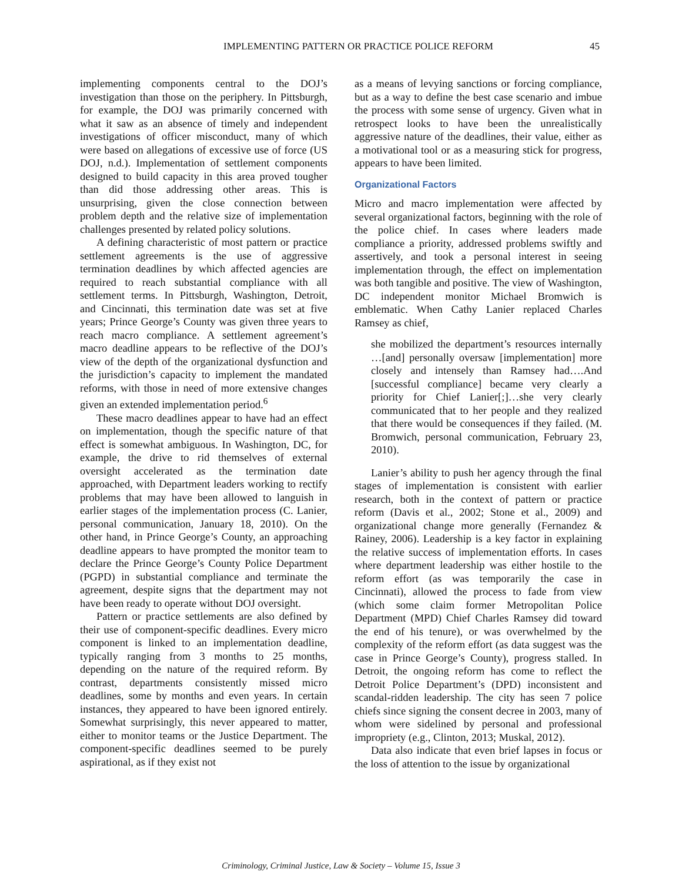IMPLEMENTING PATTERN OR PRACTICE POLICE REFORM 45
implementing components central to the DOJ’s investigation than those on the periphery. In Pittsburgh, for example, the DOJ was primarily concerned with what it saw as an absence of timely and independent investigations of officer misconduct, many of which were based on allegations of excessive use of force (US DOJ, n.d.). Implementation of settlement components designed to build capacity in this area proved tougher than did those addressing other areas. This is unsurprising, given the close connection between problem depth and the relative size of implementation challenges presented by related policy solutions.
A defining characteristic of most pattern or practice settlement agreements is the use of aggressive termination deadlines by which affected agencies are required to reach substantial compliance with all settlement terms. In Pittsburgh, Washington, Detroit, and Cincinnati, this termination date was set at five years; Prince George’s County was given three years to reach macro compliance. A settlement agreement’s macro deadline appears to be reflective of the DOJ’s view of the depth of the organizational dysfunction and the jurisdiction’s capacity to implement the mandated reforms, with those in need of more extensive changes given an extended implementation period.<sup>6</sup>
These macro deadlines appear to have had an effect on implementation, though the specific nature of that effect is somewhat ambiguous. In Washington, DC, for example, the drive to rid themselves of external oversight accelerated as the termination date approached, with Department leaders working to rectify problems that may have been allowed to languish in earlier stages of the implementation process (C. Lanier, personal communication, January 18, 2010). On the other hand, in Prince George’s County, an approaching deadline appears to have prompted the monitor team to declare the Prince George’s County Police Department (PGPD) in substantial compliance and terminate the agreement, despite signs that the department may not have been ready to operate without DOJ oversight.
Pattern or practice settlements are also defined by their use of component-specific deadlines. Every micro component is linked to an implementation deadline, typically ranging from 3 months to 25 months, depending on the nature of the required reform. By contrast, departments consistently missed micro deadlines, some by months and even years. In certain instances, they appeared to have been ignored entirely. Somewhat surprisingly, this never appeared to matter, either to monitor teams or the Justice Department. The component-specific deadlines seemed to be purely aspirational, as if they exist not
as a means of levying sanctions or forcing compliance, but as a way to define the best case scenario and imbue the process with some sense of urgency. Given what in retrospect looks to have been the unrealistically aggressive nature of the deadlines, their value, either as a motivational tool or as a measuring stick for progress, appears to have been limited.
Organizational Factors
Micro and macro implementation were affected by several organizational factors, beginning with the role of the police chief. In cases where leaders made compliance a priority, addressed problems swiftly and assertively, and took a personal interest in seeing implementation through, the effect on implementation was both tangible and positive. The view of Washington, DC independent monitor Michael Bromwich is emblematic. When Cathy Lanier replaced Charles Ramsey as chief,
she mobilized the department’s resources internally …[and] personally oversaw [implementation] more closely and intensely than Ramsey had….And [successful compliance] became very clearly a priority for Chief Lanier[;]…she very clearly communicated that to her people and they realized that there would be consequences if they failed. (M. Bromwich, personal communication, February 23, 2010).
Lanier’s ability to push her agency through the final stages of implementation is consistent with earlier research, both in the context of pattern or practice reform (Davis et al., 2002; Stone et al., 2009) and organizational change more generally (Fernandez & Rainey, 2006). Leadership is a key factor in explaining the relative success of implementation efforts. In cases where department leadership was either hostile to the reform effort (as was temporarily the case in Cincinnati), allowed the process to fade from view (which some claim former Metropolitan Police Department (MPD) Chief Charles Ramsey did toward the end of his tenure), or was overwhelmed by the complexity of the reform effort (as data suggest was the case in Prince George’s County), progress stalled. In Detroit, the ongoing reform has come to reflect the Detroit Police Department’s (DPD) inconsistent and scandal-ridden leadership. The city has seen 7 police chiefs since signing the consent decree in 2003, many of whom were sidelined by personal and professional impropriety (e.g., Clinton, 2013; Muskal, 2012).
Data also indicate that even brief lapses in focus or the loss of attention to the issue by organizational
Criminology, Criminal Justice, Law & Society – Volume 15, Issue 3